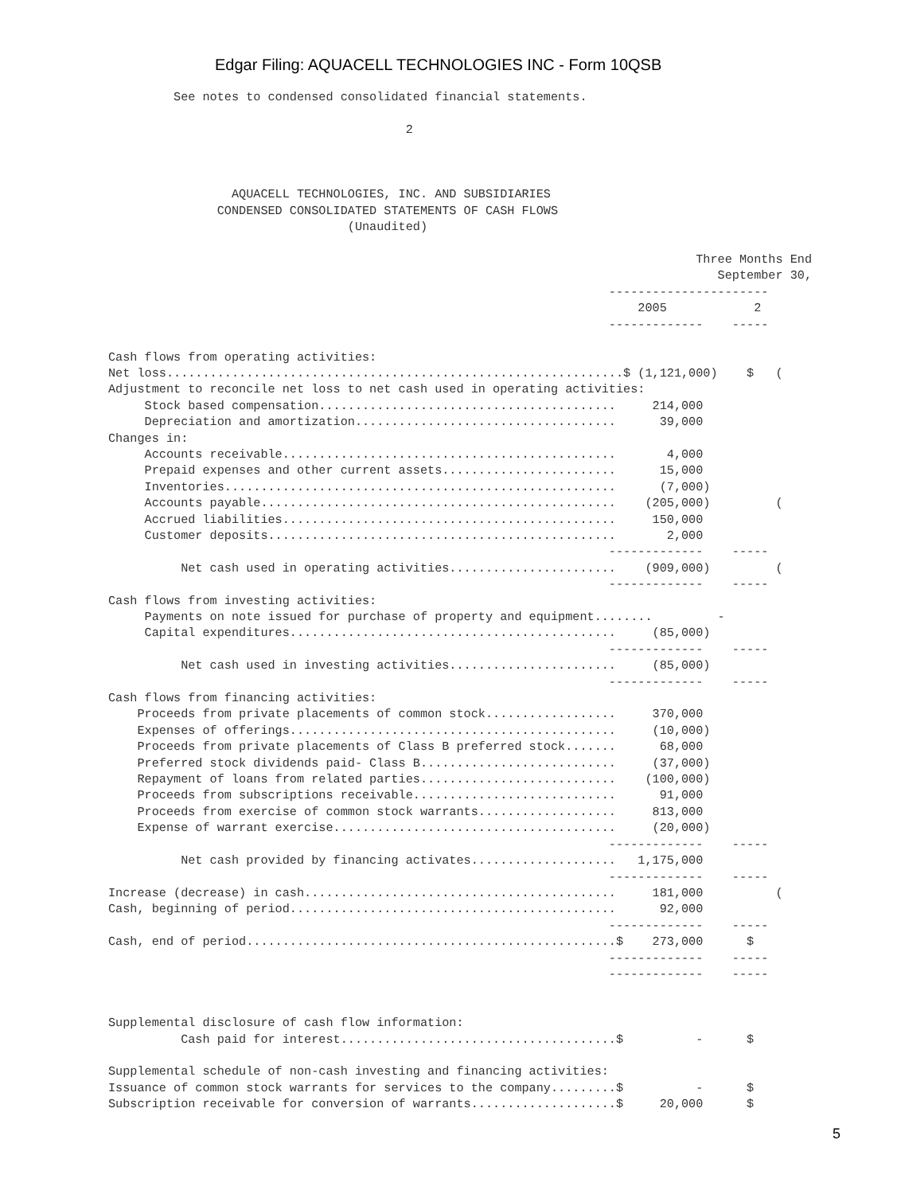Edgar Filing: AQUACELL TECHNOLOGIES INC - Form 10QSB
         See notes to condensed consolidated financial statements.

                                         2



                 AQUACELL TECHNOLOGIES, INC. AND SUBSIDIARIES
               CONDENSED CONSOLIDATED STATEMENTS OF CASH FLOWS
                                 (Unaudited)

                                                                                 Three Months End
                                                                                    September 30,
                                                                     ----------------------
                                                                         2005            2
                                                                     -------------    -----

Cash flows from operating activities:
Net loss...............................................................$ (1,121,000)    $   (
Adjustment to reconcile net loss to net cash used in operating activities:
     Stock based compensation.........................................     214,000
     Depreciation and amortization....................................      39,000
Changes in:
     Accounts receivable..............................................       4,000
     Prepaid expenses and other current assets........................      15,000
     Inventories......................................................      (7,000)
     Accounts payable.................................................    (205,000)         (
     Accrued liabilities..............................................     150,000
     Customer deposits................................................       2,000
                                                                     -------------    -----
          Net cash used in operating activities.......................    (909,000)         (
                                                                     -------------    -----
Cash flows from investing activities:
     Payments on note issued for purchase of property and equipment........         -
     Capital expenditures.............................................     (85,000)
                                                                     -------------    -----
          Net cash used in investing activities.......................     (85,000)
                                                                     -------------    -----
Cash flows from financing activities:
    Proceeds from private placements of common stock..................     370,000
    Expenses of offerings.............................................     (10,000)
    Proceeds from private placements of Class B preferred stock.......      68,000
    Preferred stock dividends paid- Class B...........................     (37,000)
    Repayment of loans from related parties...........................    (100,000)
    Proceeds from subscriptions receivable............................      91,000
    Proceeds from exercise of common stock warrants...................     813,000
    Expense of warrant exercise.......................................     (20,000)
                                                                     -------------    -----
          Net cash provided by financing activates....................   1,175,000
                                                                     -------------    -----
Increase (decrease) in cash...........................................     181,000          (
Cash, beginning of period.............................................      92,000
                                                                     -------------    -----
Cash, end of period...................................................$    273,000      $
                                                                     -------------    -----
                                                                     -------------    -----


Supplemental disclosure of cash flow information:
          Cash paid for interest......................................$          -      $

Supplemental schedule of non-cash investing and financing activities:
Issuance of common stock warrants for services to the company.........$          -      $
Subscription receivable for conversion of warrants....................$     20,000      $
5